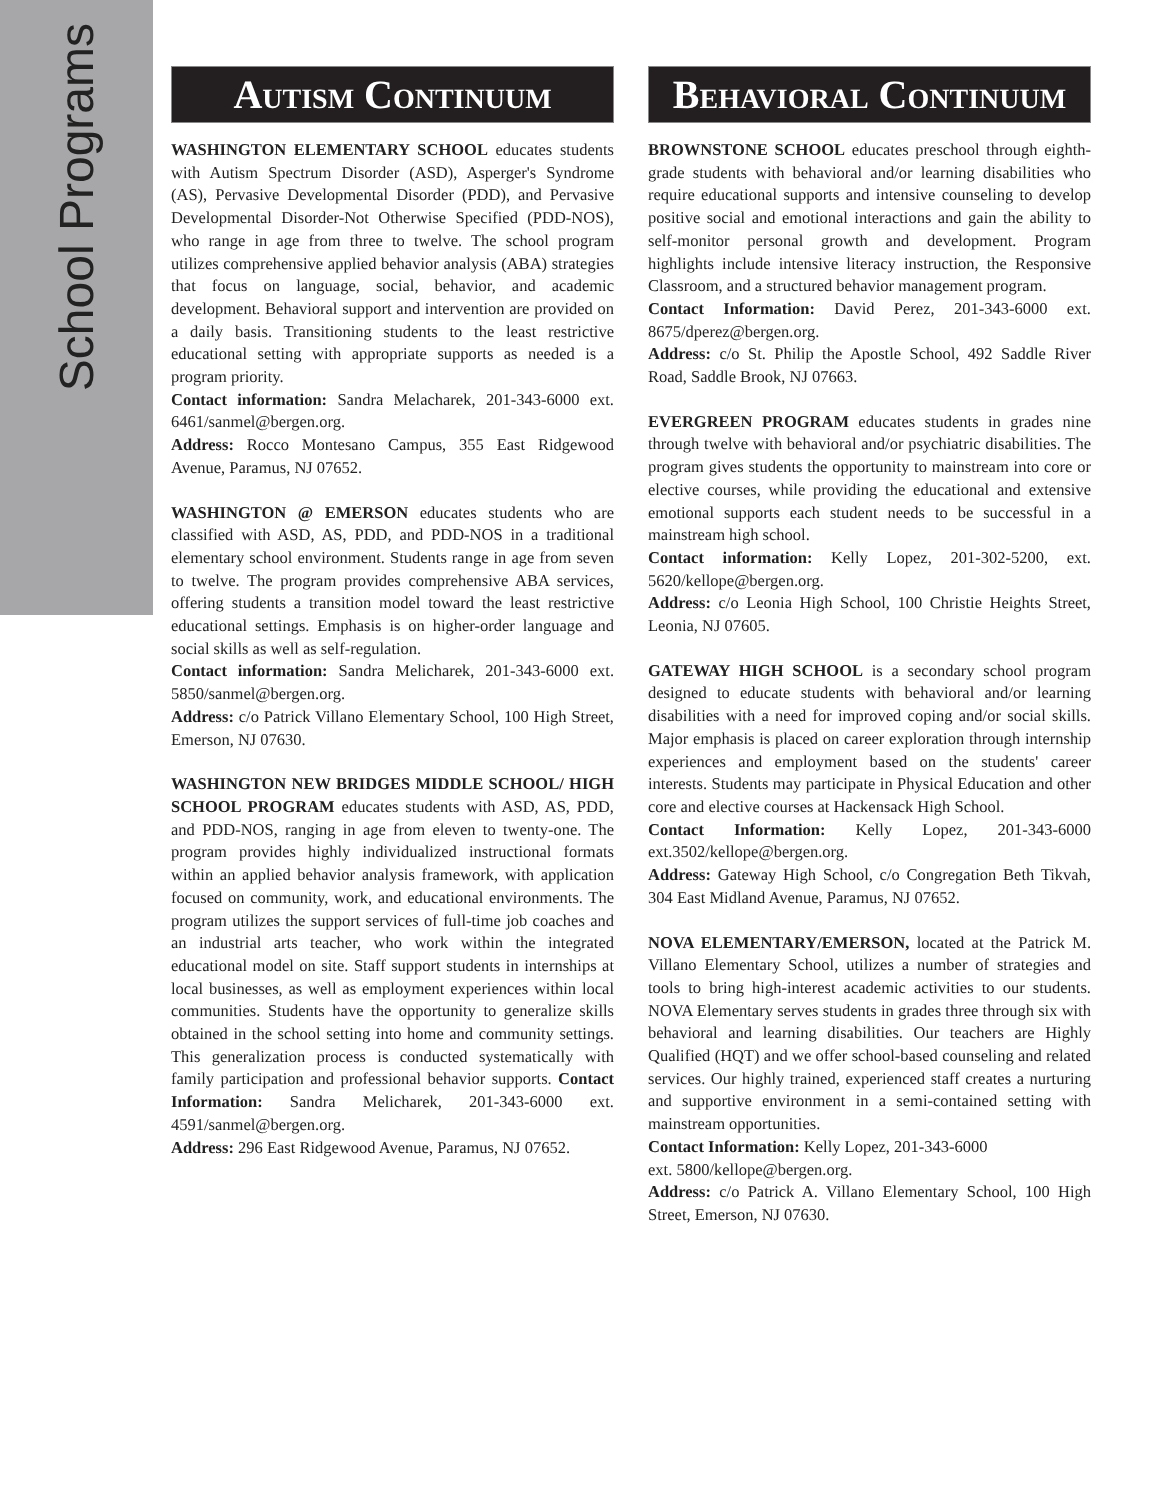School Programs
Autism Continuum
WASHINGTON ELEMENTARY SCHOOL educates students with Autism Spectrum Disorder (ASD), Asperger's Syndrome (AS), Pervasive Developmental Disorder (PDD), and Pervasive Developmental Disorder-Not Otherwise Specified (PDD-NOS), who range in age from three to twelve. The school program utilizes comprehensive applied behavior analysis (ABA) strategies that focus on language, social, behavior, and academic development. Behavioral support and intervention are provided on a daily basis. Transitioning students to the least restrictive educational setting with appropriate supports as needed is a program priority.
Contact information: Sandra Melacharek, 201-343-6000 ext. 6461/sanmel@bergen.org.
Address: Rocco Montesano Campus, 355 East Ridgewood Avenue, Paramus, NJ 07652.
WASHINGTON @ EMERSON educates students who are classified with ASD, AS, PDD, and PDD-NOS in a traditional elementary school environment. Students range in age from seven to twelve. The program provides comprehensive ABA services, offering students a transition model toward the least restrictive educational settings. Emphasis is on higher-order language and social skills as well as self-regulation.
Contact information: Sandra Melicharek, 201-343-6000 ext. 5850/sanmel@bergen.org.
Address: c/o Patrick Villano Elementary School, 100 High Street, Emerson, NJ 07630.
WASHINGTON NEW BRIDGES MIDDLE SCHOOL/ HIGH SCHOOL PROGRAM educates students with ASD, AS, PDD, and PDD-NOS, ranging in age from eleven to twenty-one. The program provides highly individualized instructional formats within an applied behavior analysis framework, with application focused on community, work, and educational environments. The program utilizes the support services of full-time job coaches and an industrial arts teacher, who work within the integrated educational model on site. Staff support students in internships at local businesses, as well as employment experiences within local communities. Students have the opportunity to generalize skills obtained in the school setting into home and community settings. This generalization process is conducted systematically with family participation and professional behavior supports. Contact Information: Sandra Melicharek, 201-343-6000 ext. 4591/sanmel@bergen.org.
Address: 296 East Ridgewood Avenue, Paramus, NJ 07652.
Behavioral Continuum
BROWNSTONE SCHOOL educates preschool through eighth-grade students with behavioral and/or learning disabilities who require educational supports and intensive counseling to develop positive social and emotional interactions and gain the ability to self-monitor personal growth and development. Program highlights include intensive literacy instruction, the Responsive Classroom, and a structured behavior management program.
Contact Information: David Perez, 201-343-6000 ext. 8675/dperez@bergen.org.
Address: c/o St. Philip the Apostle School, 492 Saddle River Road, Saddle Brook, NJ 07663.
EVERGREEN PROGRAM educates students in grades nine through twelve with behavioral and/or psychiatric disabilities. The program gives students the opportunity to mainstream into core or elective courses, while providing the educational and extensive emotional supports each student needs to be successful in a mainstream high school.
Contact information: Kelly Lopez, 201-302-5200, ext. 5620/kellope@bergen.org.
Address: c/o Leonia High School, 100 Christie Heights Street, Leonia, NJ 07605.
GATEWAY HIGH SCHOOL is a secondary school program designed to educate students with behavioral and/or learning disabilities with a need for improved coping and/or social skills. Major emphasis is placed on career exploration through internship experiences and employment based on the students' career interests. Students may participate in Physical Education and other core and elective courses at Hackensack High School.
Contact Information: Kelly Lopez, 201-343-6000 ext.3502/kellope@bergen.org.
Address: Gateway High School, c/o Congregation Beth Tikvah, 304 East Midland Avenue, Paramus, NJ 07652.
NOVA ELEMENTARY/EMERSON, located at the Patrick M. Villano Elementary School, utilizes a number of strategies and tools to bring high-interest academic activities to our students. NOVA Elementary serves students in grades three through six with behavioral and learning disabilities. Our teachers are Highly Qualified (HQT) and we offer school-based counseling and related services. Our highly trained, experienced staff creates a nurturing and supportive environment in a semi-contained setting with mainstream opportunities.
Contact Information: Kelly Lopez, 201-343-6000
ext. 5800/kellope@bergen.org.
Address: c/o Patrick A. Villano Elementary School, 100 High Street, Emerson, NJ 07630.